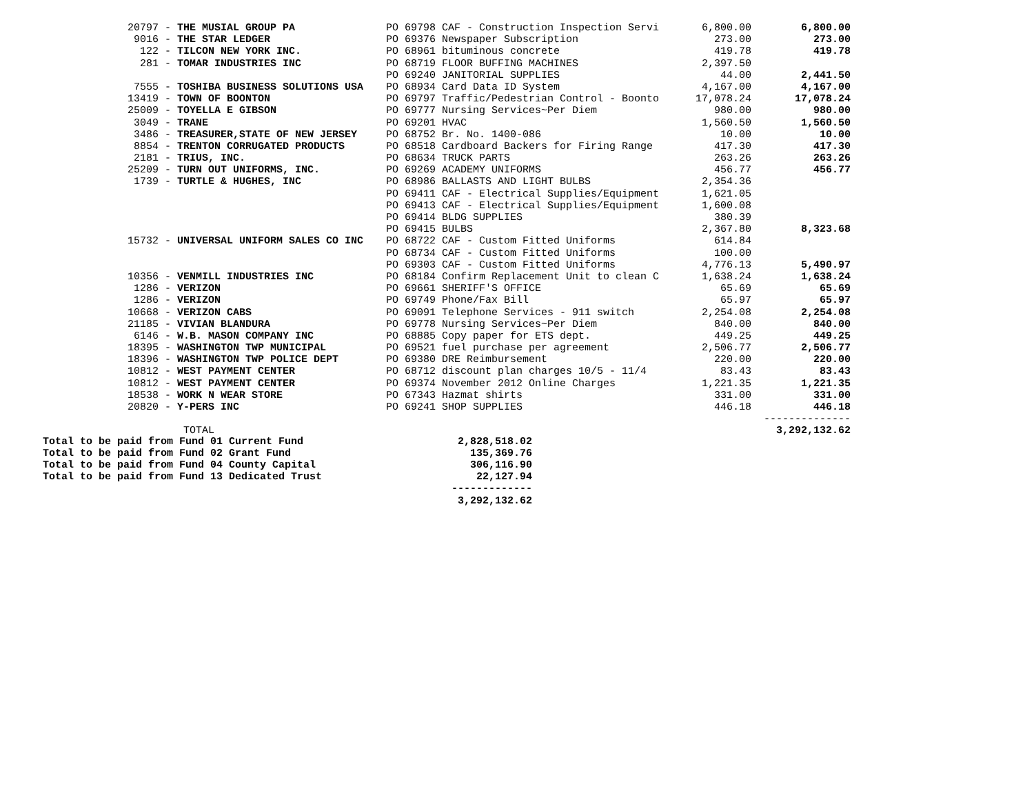| 20797 | - THE MUSIAL GROUP PA | PO 69798 CAF - Construction Inspection Servi | 6,800.00 | 6,800.00 |
| 9016 | - THE STAR LEDGER | PO 69376 Newspaper Subscription | 273.00 | 273.00 |
| 122 | - TILCON NEW YORK INC. | PO 68961 bituminous concrete | 419.78 | 419.78 |
| 281 | - TOMAR INDUSTRIES INC | PO 68719 FLOOR BUFFING MACHINES | 2,397.50 | |
| | | PO 69240 JANITORIAL SUPPLIES | 44.00 | 2,441.50 |
| 7555 | - TOSHIBA BUSINESS SOLUTIONS USA | PO 68934 Card Data ID System | 4,167.00 | 4,167.00 |
| 13419 | - TOWN OF BOONTON | PO 69797 Traffic/Pedestrian Control - Boonto | 17,078.24 | 17,078.24 |
| 25009 | - TOYELLA E GIBSON | PO 69777 Nursing Services~Per Diem | 980.00 | 980.00 |
| 3049 | - TRANE | PO 69201 HVAC | 1,560.50 | 1,560.50 |
| 3486 | - TREASURER,STATE OF NEW JERSEY | PO 68752 Br. No. 1400-086 | 10.00 | 10.00 |
| 8854 | - TRENTON CORRUGATED PRODUCTS | PO 68518 Cardboard Backers for Firing Range | 417.30 | 417.30 |
| 2181 | - TRIUS, INC. | PO 68634 TRUCK PARTS | 263.26 | 263.26 |
| 25209 | - TURN OUT UNIFORMS, INC. | PO 69269 ACADEMY UNIFORMS | 456.77 | 456.77 |
| 1739 | - TURTLE & HUGHES, INC | PO 68986 BALLASTS AND LIGHT BULBS | 2,354.36 | |
| | | PO 69411 CAF - Electrical Supplies/Equipment | 1,621.05 | |
| | | PO 69413 CAF - Electrical Supplies/Equipment | 1,600.08 | |
| | | PO 69414 BLDG SUPPLIES | 380.39 | |
| | | PO 69415 BULBS | 2,367.80 | 8,323.68 |
| 15732 | - UNIVERSAL UNIFORM SALES CO INC | PO 68722 CAF - Custom Fitted Uniforms | 614.84 | |
| | | PO 68734 CAF - Custom Fitted Uniforms | 100.00 | |
| | | PO 69303 CAF - Custom Fitted Uniforms | 4,776.13 | 5,490.97 |
| 10356 | - VENMILL INDUSTRIES INC | PO 68184 Confirm Replacement Unit to clean C | 1,638.24 | 1,638.24 |
| 1286 | - VERIZON | PO 69661 SHERIFF'S OFFICE | 65.69 | 65.69 |
| 1286 | - VERIZON | PO 69749 Phone/Fax Bill | 65.97 | 65.97 |
| 10668 | - VERIZON CABS | PO 69091 Telephone Services - 911 switch | 2,254.08 | 2,254.08 |
| 21185 | - VIVIAN BLANDURA | PO 69778 Nursing Services~Per Diem | 840.00 | 840.00 |
| 6146 | - W.B. MASON COMPANY INC | PO 68885 Copy paper for ETS dept. | 449.25 | 449.25 |
| 18395 | - WASHINGTON TWP MUNICIPAL | PO 69521 fuel purchase per agreement | 2,506.77 | 2,506.77 |
| 18396 | - WASHINGTON TWP POLICE DEPT | PO 69380 DRE Reimbursement | 220.00 | 220.00 |
| 10812 | - WEST PAYMENT CENTER | PO 68712 discount plan charges 10/5 - 11/4 | 83.43 | 83.43 |
| 10812 | - WEST PAYMENT CENTER | PO 69374 November 2012 Online Charges | 1,221.35 | 1,221.35 |
| 18538 | - WORK N WEAR STORE | PO 67343 Hazmat shirts | 331.00 | 331.00 |
| 20820 | - Y-PERS INC | PO 69241 SHOP SUPPLIES | 446.18 | 446.18 |
| | | | | -------------- |
| | TOTAL | | | 3,292,132.62 |
| Total to be paid from Fund 01 Current Fund | 2,828,518.02 |
| Total to be paid from Fund 02 Grant Fund | 135,369.76 |
| Total to be paid from Fund 04 County Capital | 306,116.90 |
| Total to be paid from Fund 13 Dedicated Trust | 22,127.94 |
| | ------------- |
| | 3,292,132.62 |